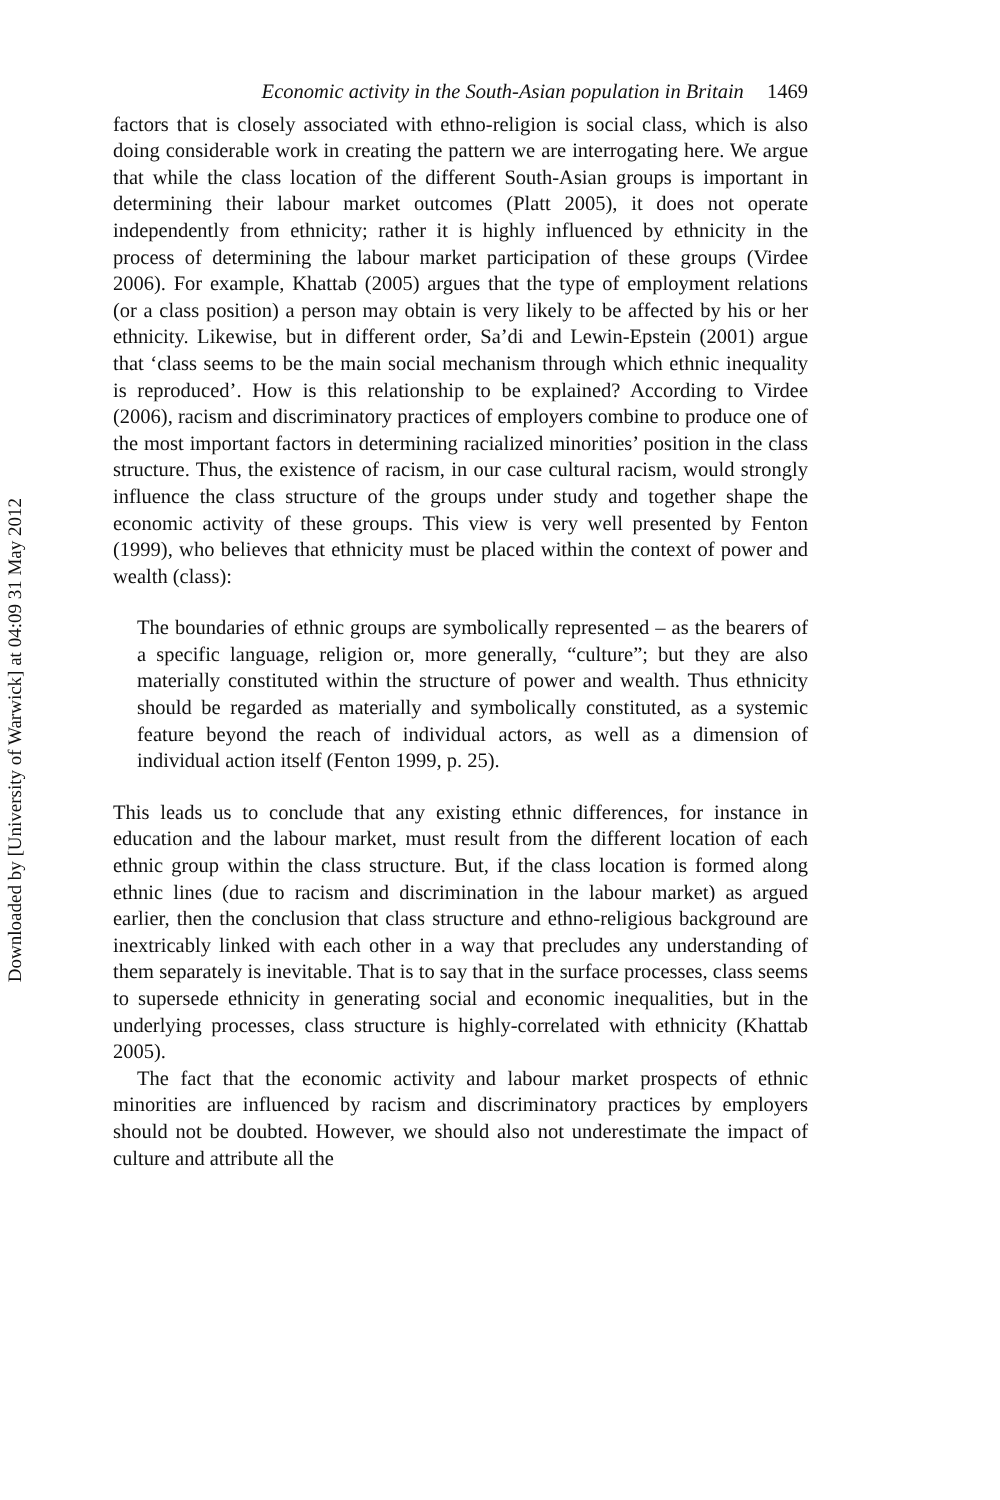Downloaded by [University of Warwick] at 04:09 31 May 2012
Economic activity in the South-Asian population in Britain 1469
factors that is closely associated with ethno-religion is social class, which is also doing considerable work in creating the pattern we are interrogating here. We argue that while the class location of the different South-Asian groups is important in determining their labour market outcomes (Platt 2005), it does not operate independently from ethnicity; rather it is highly influenced by ethnicity in the process of determining the labour market participation of these groups (Virdee 2006). For example, Khattab (2005) argues that the type of employment relations (or a class position) a person may obtain is very likely to be affected by his or her ethnicity. Likewise, but in different order, Sa’di and Lewin-Epstein (2001) argue that ‘class seems to be the main social mechanism through which ethnic inequality is reproduced’. How is this relationship to be explained? According to Virdee (2006), racism and discriminatory practices of employers combine to produce one of the most important factors in determining racialized minorities’ position in the class structure. Thus, the existence of racism, in our case cultural racism, would strongly influence the class structure of the groups under study and together shape the economic activity of these groups. This view is very well presented by Fenton (1999), who believes that ethnicity must be placed within the context of power and wealth (class):
The boundaries of ethnic groups are symbolically represented – as the bearers of a specific language, religion or, more generally, “culture”; but they are also materially constituted within the structure of power and wealth. Thus ethnicity should be regarded as materially and symbolically constituted, as a systemic feature beyond the reach of individual actors, as well as a dimension of individual action itself (Fenton 1999, p. 25).
This leads us to conclude that any existing ethnic differences, for instance in education and the labour market, must result from the different location of each ethnic group within the class structure. But, if the class location is formed along ethnic lines (due to racism and discrimination in the labour market) as argued earlier, then the conclusion that class structure and ethno-religious background are inextricably linked with each other in a way that precludes any understanding of them separately is inevitable. That is to say that in the surface processes, class seems to supersede ethnicity in generating social and economic inequalities, but in the underlying processes, class structure is highly-correlated with ethnicity (Khattab 2005).
The fact that the economic activity and labour market prospects of ethnic minorities are influenced by racism and discriminatory practices by employers should not be doubted. However, we should also not underestimate the impact of culture and attribute all the